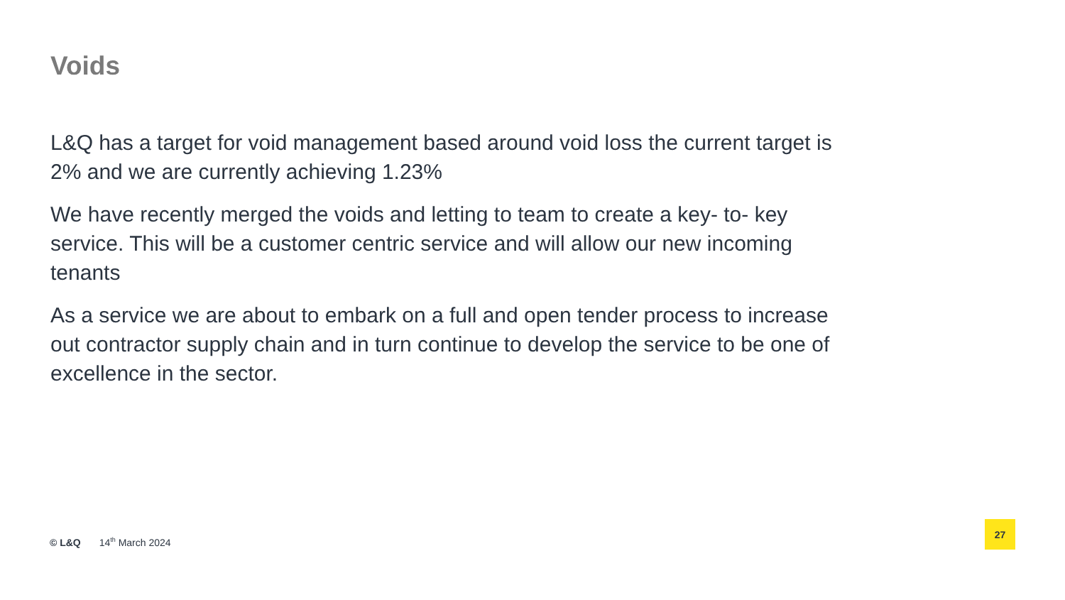Voids
L&Q has a target for void management based around void loss the current target is 2% and we are currently achieving 1.23%
We have recently merged the voids and letting to team to create a key- to- key service. This will be a customer centric service and will allow our new incoming tenants
As a service we are about to embark on a full and open tender process to increase out contractor supply chain and in turn continue to develop the service to be one of excellence in the sector.
© L&Q 14<sup>th</sup> March 2024
27